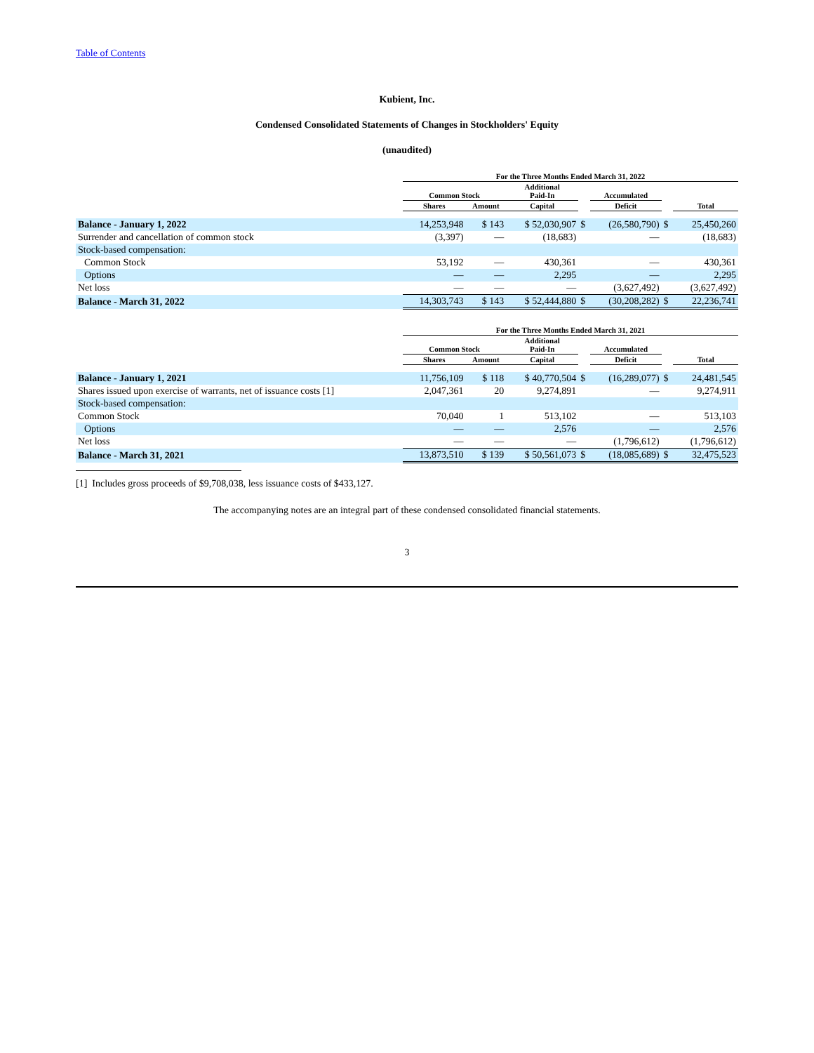Table of Contents
Kubient, Inc.
Condensed Consolidated Statements of Changes in Stockholders' Equity
(unaudited)
| | For the Three Months Ended March 31, 2022 | | | | | | |
| --- | --- | --- | --- | --- | --- | --- | --- |
| | Common Stock | | Additional Paid-In | | Accumulated | | |
| | Shares | Amount | Capital | | Deficit | | Total |
| Balance - January 1, 2022 | 14,253,948 | $ 143 | $ 52,030,907 | $ | (26,580,790) | $ | 25,450,260 |
| Surrender and cancellation of common stock | (3,397) | — | (18,683) | | — | | (18,683) |
| Stock-based compensation: | | | | | | | |
| Common Stock | 53,192 | — | 430,361 | | — | | 430,361 |
| Options | — | — | 2,295 | | — | | 2,295 |
| Net loss | — | — | — | | (3,627,492) | | (3,627,492) |
| Balance - March 31, 2022 | 14,303,743 | $ 143 | $ 52,444,880 | $ | (30,208,282) | $ | 22,236,741 |
| | For the Three Months Ended March 31, 2021 | | | | | | |
| --- | --- | --- | --- | --- | --- | --- | --- |
| | Common Stock | | Additional Paid-In | | Accumulated | | |
| | Shares | Amount | Capital | | Deficit | | Total |
| Balance - January 1, 2021 | 11,756,109 | $ 118 | $ 40,770,504 | $ | (16,289,077) | $ | 24,481,545 |
| Shares issued upon exercise of warrants, net of issuance costs [1] | 2,047,361 | 20 | 9,274,891 | | — | | 9,274,911 |
| Stock-based compensation: | | | | | | | |
| Common Stock | 70,040 | 1 | 513,102 | | — | | 513,103 |
| Options | — | — | 2,576 | | — | | 2,576 |
| Net loss | — | — | — | | (1,796,612) | | (1,796,612) |
| Balance - March 31, 2021 | 13,873,510 | $ 139 | $ 50,561,073 | $ | (18,085,689) | $ | 32,475,523 |
[1] Includes gross proceeds of $9,708,038, less issuance costs of $433,127.
The accompanying notes are an integral part of these condensed consolidated financial statements.
3